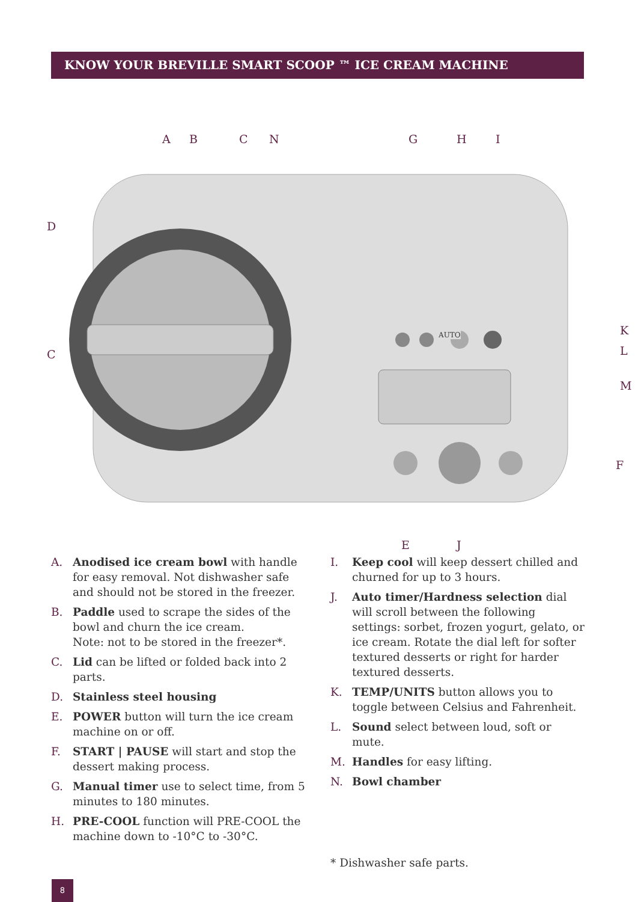KNOW YOUR BREVILLE SMART SCOOP ™ ICE CREAM MACHINE
A B C N G H I
D
C
AUTO K
L
M
F
E J
A. Anodised ice cream bowl with handle for easy removal. Not dishwasher safe and should not be stored in the freezer.
B. Paddle used to scrape the sides of the bowl and churn the ice cream.
Note: not to be stored in the freezer*.
C. Lid can be lifted or folded back into 2 parts.
D. Stainless steel housing
E. POWER button will turn the ice cream machine on or off.
F. START | PAUSE will start and stop the dessert making process.
G. Manual timer use to select time, from 5 minutes to 180 minutes.
H. PRE-COOL function will PRE-COOL the machine down to -10°C to -30°C.
I. Keep cool will keep dessert chilled and churned for up to 3 hours.
J. Auto timer/Hardness selection dial will scroll between the following settings: sorbet, frozen yogurt, gelato, or ice cream. Rotate the dial left for softer textured desserts or right for harder textured desserts.
K. TEMP/UNITS button allows you to toggle between Celsius and Fahrenheit.
L. Sound select between loud, soft or mute.
M. Handles for easy lifting.
N. Bowl chamber
* Dishwasher safe parts.
8